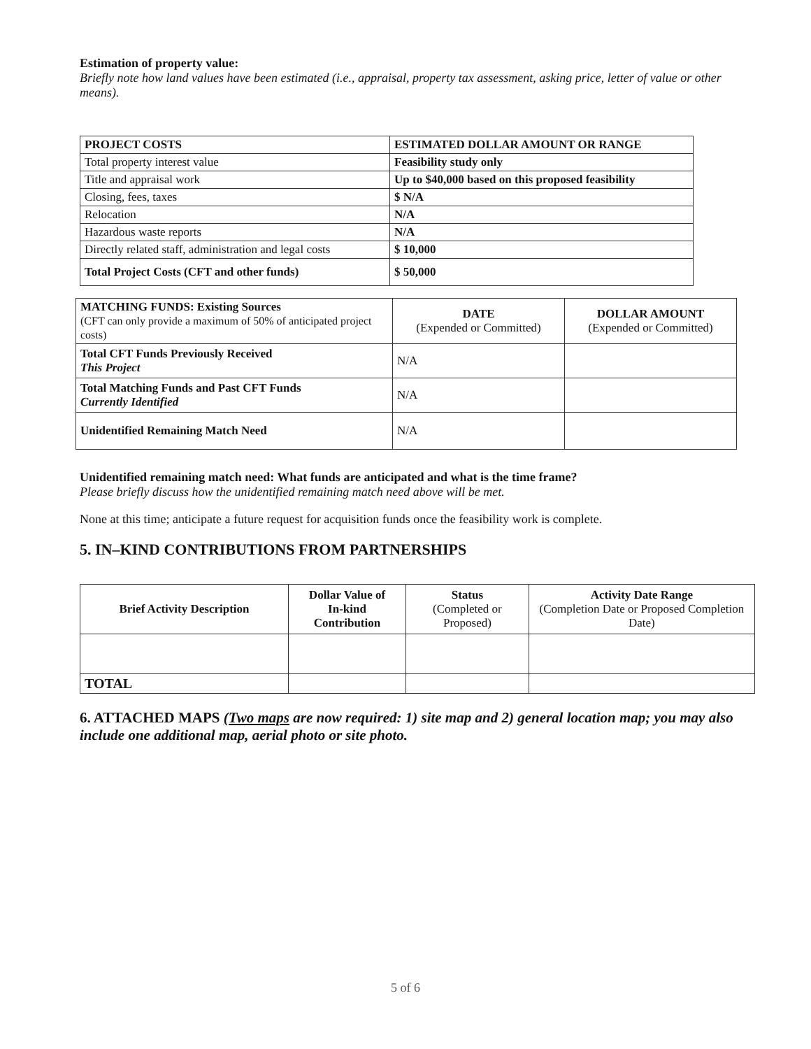Estimation of property value:
Briefly note how land values have been estimated (i.e., appraisal, property tax assessment, asking price, letter of value or other means).
| PROJECT COSTS | ESTIMATED DOLLAR AMOUNT OR RANGE |
| --- | --- |
| Total property interest value | Feasibility study only |
| Title and appraisal work | Up to $40,000 based on this proposed feasibility |
| Closing, fees, taxes | $ N/A |
| Relocation | N/A |
| Hazardous waste reports | N/A |
| Directly related staff, administration and legal costs | $ 10,000 |
| Total Project Costs (CFT and other funds) | $ 50,000 |
| MATCHING FUNDS: Existing Sources (CFT can only provide a maximum of 50% of anticipated project costs) | DATE (Expended or Committed) | DOLLAR AMOUNT (Expended or Committed) |
| --- | --- | --- |
| Total CFT Funds Previously Received This Project | N/A | |
| Total Matching Funds and Past CFT Funds Currently Identified | N/A | |
| Unidentified Remaining Match Need | N/A | |
Unidentified remaining match need: What funds are anticipated and what is the time frame?
Please briefly discuss how the unidentified remaining match need above will be met.
None at this time; anticipate a future request for acquisition funds once the feasibility work is complete.
5. IN–KIND CONTRIBUTIONS FROM PARTNERSHIPS
| Brief Activity Description | Dollar Value of In-kind Contribution | Status (Completed or Proposed) | Activity Date Range (Completion Date or Proposed Completion Date) |
| --- | --- | --- | --- |
| TOTAL | | | |
6. ATTACHED MAPS (Two maps are now required: 1) site map and 2) general location map; you may also include one additional map, aerial photo or site photo.
5 of 6